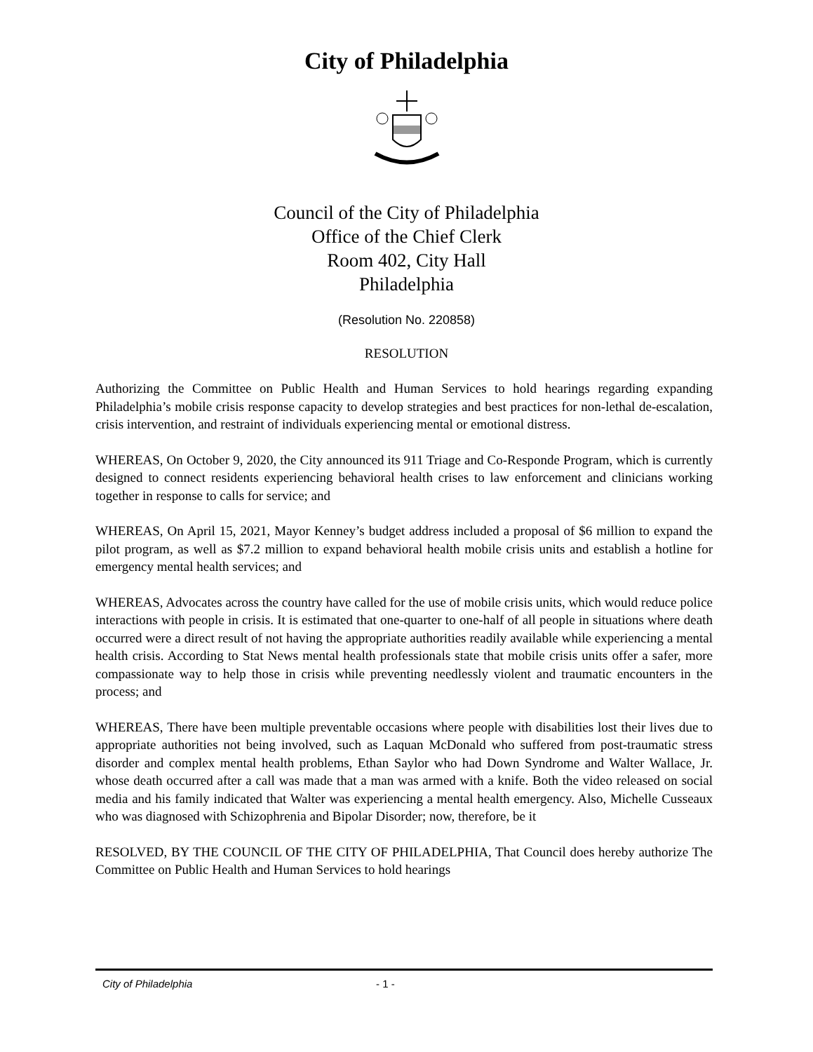City of Philadelphia
Council of the City of Philadelphia
Office of the Chief Clerk
Room 402, City Hall
Philadelphia
(Resolution No. 220858)
RESOLUTION
Authorizing the Committee on Public Health and Human Services to hold hearings regarding expanding Philadelphia’s mobile crisis response capacity to develop strategies and best practices for non-lethal de-escalation, crisis intervention, and restraint of individuals experiencing mental or emotional distress.
WHEREAS, On October 9, 2020, the City announced its 911 Triage and Co-Responde Program, which is currently designed to connect residents experiencing behavioral health crises to law enforcement and clinicians working together in response to calls for service; and
WHEREAS, On April 15, 2021, Mayor Kenney’s budget address included a proposal of $6 million to expand the pilot program, as well as $7.2 million to expand behavioral health mobile crisis units and establish a hotline for emergency mental health services; and
WHEREAS, Advocates across the country have called for the use of mobile crisis units, which would reduce police interactions with people in crisis. It is estimated that one-quarter to one-half of all people in situations where death occurred were a direct result of not having the appropriate authorities readily available while experiencing a mental health crisis. According to Stat News mental health professionals state that mobile crisis units offer a safer, more compassionate way to help those in crisis while preventing needlessly violent and traumatic encounters in the process; and
WHEREAS, There have been multiple preventable occasions where people with disabilities lost their lives due to appropriate authorities not being involved, such as Laquan McDonald who suffered from post-traumatic stress disorder and complex mental health problems, Ethan Saylor who had Down Syndrome and Walter Wallace, Jr. whose death occurred after a call was made that a man was armed with a knife. Both the video released on social media and his family indicated that Walter was experiencing a mental health emergency. Also, Michelle Cusseaux who was diagnosed with Schizophrenia and Bipolar Disorder; now, therefore, be it
RESOLVED, BY THE COUNCIL OF THE CITY OF PHILADELPHIA, That Council does hereby authorize The Committee on Public Health and Human Services to hold hearings
City of Philadelphia - 1 -